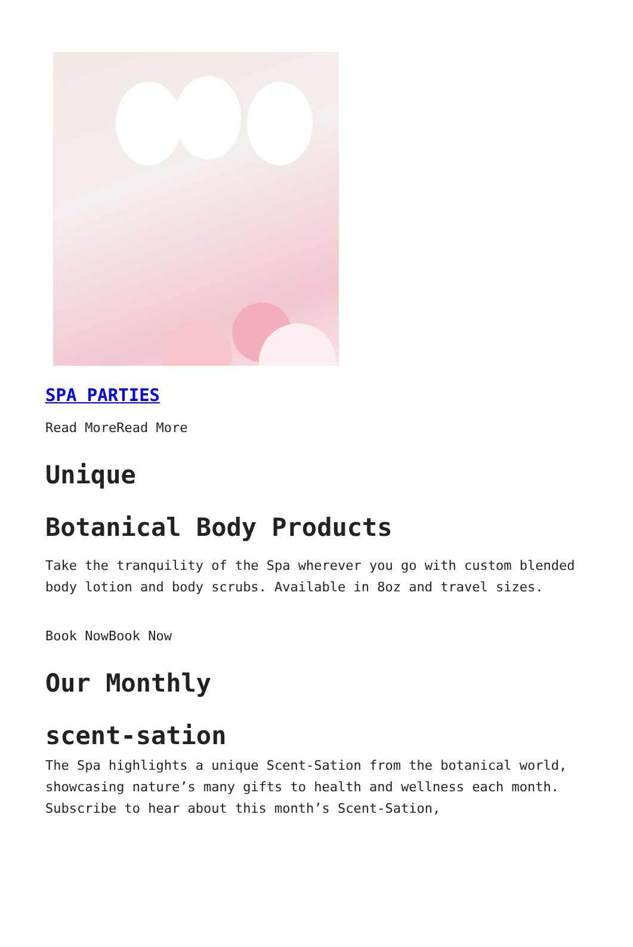SPA PARTIES
Read MoreRead More
Unique
Botanical Body Products
Take the tranquility of the Spa wherever you go with custom blended body lotion and body scrubs. Available in 8oz and travel sizes.
Book NowBook Now
Our Monthly
scent-sation
The Spa highlights a unique Scent-Sation from the botanical world, showcasing nature’s many gifts to health and wellness each month. Subscribe to hear about this month’s Scent-Sation,